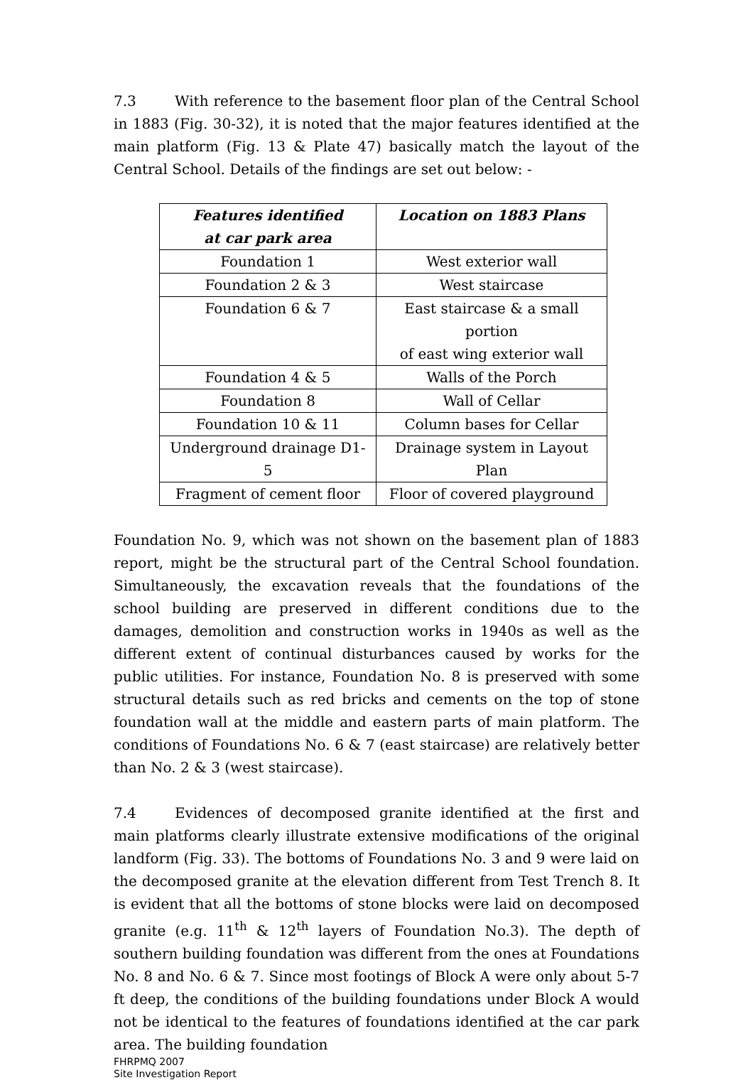7.3 With reference to the basement floor plan of the Central School in 1883 (Fig. 30-32), it is noted that the major features identified at the main platform (Fig. 13 & Plate 47) basically match the layout of the Central School. Details of the findings are set out below: -
| Features identified at car park area | Location on 1883 Plans |
| --- | --- |
| Foundation 1 | West exterior wall |
| Foundation 2 & 3 | West staircase |
| Foundation 6 & 7 | East staircase & a small portion of east wing exterior wall |
| Foundation 4 & 5 | Walls of the Porch |
| Foundation 8 | Wall of Cellar |
| Foundation 10 & 11 | Column bases for Cellar |
| Underground drainage D1-5 | Drainage system in Layout Plan |
| Fragment of cement floor | Floor of covered playground |
Foundation No. 9, which was not shown on the basement plan of 1883 report, might be the structural part of the Central School foundation. Simultaneously, the excavation reveals that the foundations of the school building are preserved in different conditions due to the damages, demolition and construction works in 1940s as well as the different extent of continual disturbances caused by works for the public utilities. For instance, Foundation No. 8 is preserved with some structural details such as red bricks and cements on the top of stone foundation wall at the middle and eastern parts of main platform. The conditions of Foundations No. 6 & 7 (east staircase) are relatively better than No. 2 & 3 (west staircase).
7.4 Evidences of decomposed granite identified at the first and main platforms clearly illustrate extensive modifications of the original landform (Fig. 33). The bottoms of Foundations No. 3 and 9 were laid on the decomposed granite at the elevation different from Test Trench 8. It is evident that all the bottoms of stone blocks were laid on decomposed granite (e.g. 11<sup>th</sup> & 12<sup>th</sup> layers of Foundation No.3). The depth of southern building foundation was different from the ones at Foundations No. 8 and No. 6 & 7. Since most footings of Block A were only about 5-7 ft deep, the conditions of the building foundations under Block A would not be identical to the features of foundations identified at the car park area. The building foundation
FHRPMQ 2007
Site Investigation Report